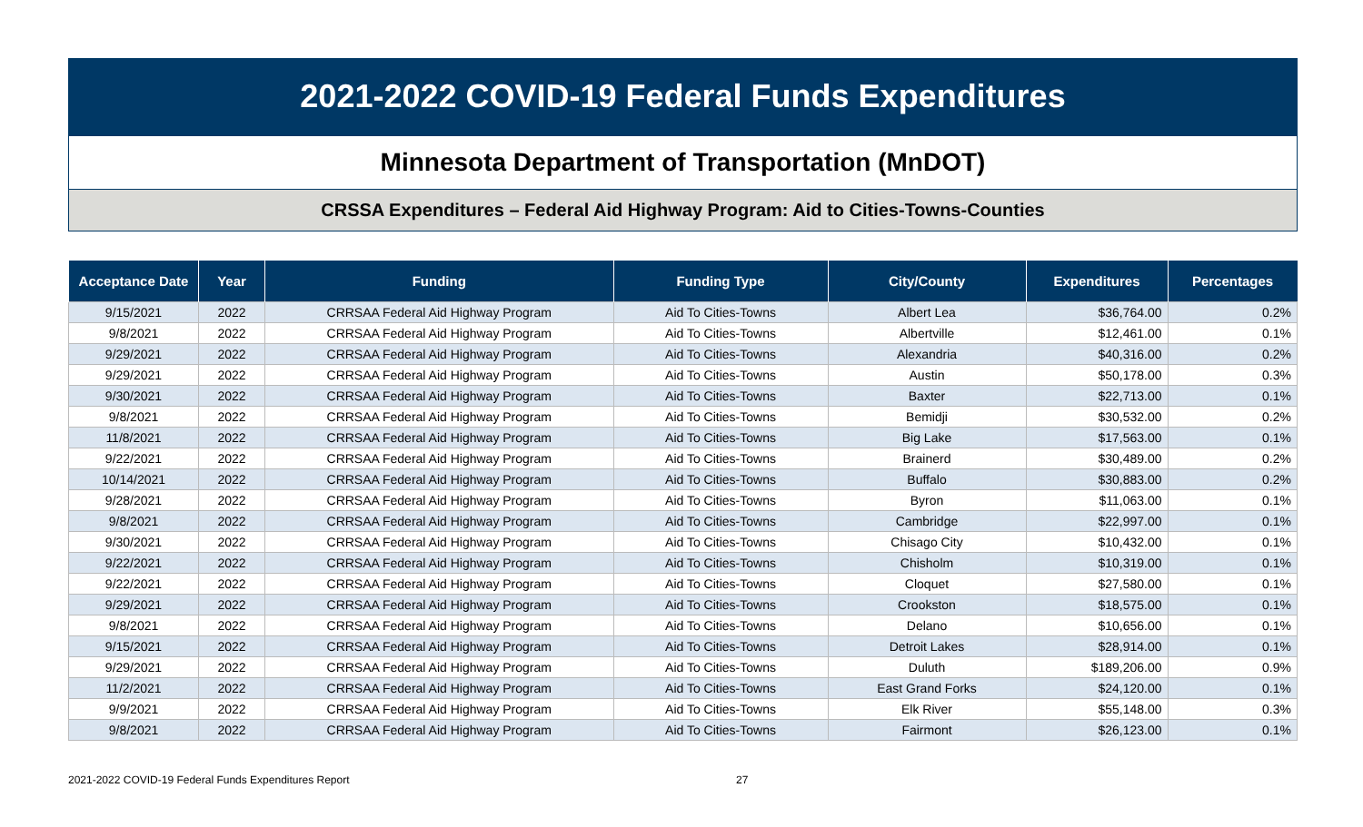2021-2022 COVID-19 Federal Funds Expenditures
Minnesota Department of Transportation (MnDOT)
CRSSA Expenditures – Federal Aid Highway Program: Aid to Cities-Towns-Counties
| Acceptance Date | Year | Funding | Funding Type | City/County | Expenditures | Percentages |
| --- | --- | --- | --- | --- | --- | --- |
| 9/15/2021 | 2022 | CRRSAA Federal Aid Highway Program | Aid To Cities-Towns | Albert Lea | $36,764.00 | 0.2% |
| 9/8/2021 | 2022 | CRRSAA Federal Aid Highway Program | Aid To Cities-Towns | Albertville | $12,461.00 | 0.1% |
| 9/29/2021 | 2022 | CRRSAA Federal Aid Highway Program | Aid To Cities-Towns | Alexandria | $40,316.00 | 0.2% |
| 9/29/2021 | 2022 | CRRSAA Federal Aid Highway Program | Aid To Cities-Towns | Austin | $50,178.00 | 0.3% |
| 9/30/2021 | 2022 | CRRSAA Federal Aid Highway Program | Aid To Cities-Towns | Baxter | $22,713.00 | 0.1% |
| 9/8/2021 | 2022 | CRRSAA Federal Aid Highway Program | Aid To Cities-Towns | Bemidji | $30,532.00 | 0.2% |
| 11/8/2021 | 2022 | CRRSAA Federal Aid Highway Program | Aid To Cities-Towns | Big Lake | $17,563.00 | 0.1% |
| 9/22/2021 | 2022 | CRRSAA Federal Aid Highway Program | Aid To Cities-Towns | Brainerd | $30,489.00 | 0.2% |
| 10/14/2021 | 2022 | CRRSAA Federal Aid Highway Program | Aid To Cities-Towns | Buffalo | $30,883.00 | 0.2% |
| 9/28/2021 | 2022 | CRRSAA Federal Aid Highway Program | Aid To Cities-Towns | Byron | $11,063.00 | 0.1% |
| 9/8/2021 | 2022 | CRRSAA Federal Aid Highway Program | Aid To Cities-Towns | Cambridge | $22,997.00 | 0.1% |
| 9/30/2021 | 2022 | CRRSAA Federal Aid Highway Program | Aid To Cities-Towns | Chisago City | $10,432.00 | 0.1% |
| 9/22/2021 | 2022 | CRRSAA Federal Aid Highway Program | Aid To Cities-Towns | Chisholm | $10,319.00 | 0.1% |
| 9/22/2021 | 2022 | CRRSAA Federal Aid Highway Program | Aid To Cities-Towns | Cloquet | $27,580.00 | 0.1% |
| 9/29/2021 | 2022 | CRRSAA Federal Aid Highway Program | Aid To Cities-Towns | Crookston | $18,575.00 | 0.1% |
| 9/8/2021 | 2022 | CRRSAA Federal Aid Highway Program | Aid To Cities-Towns | Delano | $10,656.00 | 0.1% |
| 9/15/2021 | 2022 | CRRSAA Federal Aid Highway Program | Aid To Cities-Towns | Detroit Lakes | $28,914.00 | 0.1% |
| 9/29/2021 | 2022 | CRRSAA Federal Aid Highway Program | Aid To Cities-Towns | Duluth | $189,206.00 | 0.9% |
| 11/2/2021 | 2022 | CRRSAA Federal Aid Highway Program | Aid To Cities-Towns | East Grand Forks | $24,120.00 | 0.1% |
| 9/9/2021 | 2022 | CRRSAA Federal Aid Highway Program | Aid To Cities-Towns | Elk River | $55,148.00 | 0.3% |
| 9/8/2021 | 2022 | CRRSAA Federal Aid Highway Program | Aid To Cities-Towns | Fairmont | $26,123.00 | 0.1% |
2021-2022 COVID-19 Federal Funds Expenditures Report 27